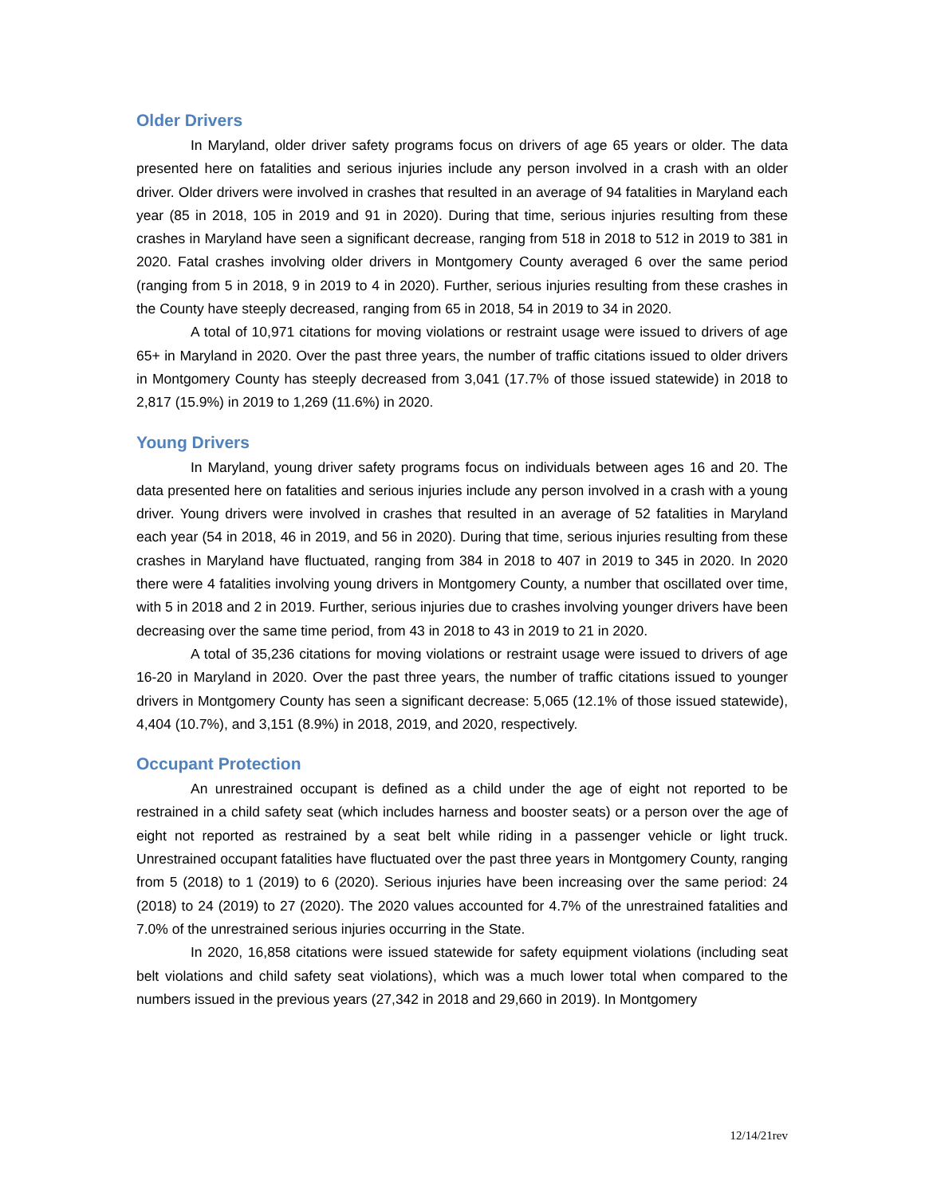Older Drivers
In Maryland, older driver safety programs focus on drivers of age 65 years or older. The data presented here on fatalities and serious injuries include any person involved in a crash with an older driver. Older drivers were involved in crashes that resulted in an average of 94 fatalities in Maryland each year (85 in 2018, 105 in 2019 and 91 in 2020). During that time, serious injuries resulting from these crashes in Maryland have seen a significant decrease, ranging from 518 in 2018 to 512 in 2019 to 381 in 2020. Fatal crashes involving older drivers in Montgomery County averaged 6 over the same period (ranging from 5 in 2018, 9 in 2019 to 4 in 2020). Further, serious injuries resulting from these crashes in the County have steeply decreased, ranging from 65 in 2018, 54 in 2019 to 34 in 2020.
A total of 10,971 citations for moving violations or restraint usage were issued to drivers of age 65+ in Maryland in 2020. Over the past three years, the number of traffic citations issued to older drivers in Montgomery County has steeply decreased from 3,041 (17.7% of those issued statewide) in 2018 to 2,817 (15.9%) in 2019 to 1,269 (11.6%) in 2020.
Young Drivers
In Maryland, young driver safety programs focus on individuals between ages 16 and 20. The data presented here on fatalities and serious injuries include any person involved in a crash with a young driver. Young drivers were involved in crashes that resulted in an average of 52 fatalities in Maryland each year (54 in 2018, 46 in 2019, and 56 in 2020). During that time, serious injuries resulting from these crashes in Maryland have fluctuated, ranging from 384 in 2018 to 407 in 2019 to 345 in 2020. In 2020 there were 4 fatalities involving young drivers in Montgomery County, a number that oscillated over time, with 5 in 2018 and 2 in 2019. Further, serious injuries due to crashes involving younger drivers have been decreasing over the same time period, from 43 in 2018 to 43 in 2019 to 21 in 2020.
A total of 35,236 citations for moving violations or restraint usage were issued to drivers of age 16-20 in Maryland in 2020. Over the past three years, the number of traffic citations issued to younger drivers in Montgomery County has seen a significant decrease: 5,065 (12.1% of those issued statewide), 4,404 (10.7%), and 3,151 (8.9%) in 2018, 2019, and 2020, respectively.
Occupant Protection
An unrestrained occupant is defined as a child under the age of eight not reported to be restrained in a child safety seat (which includes harness and booster seats) or a person over the age of eight not reported as restrained by a seat belt while riding in a passenger vehicle or light truck. Unrestrained occupant fatalities have fluctuated over the past three years in Montgomery County, ranging from 5 (2018) to 1 (2019) to 6 (2020). Serious injuries have been increasing over the same period: 24 (2018) to 24 (2019) to 27 (2020). The 2020 values accounted for 4.7% of the unrestrained fatalities and 7.0% of the unrestrained serious injuries occurring in the State.
In 2020, 16,858 citations were issued statewide for safety equipment violations (including seat belt violations and child safety seat violations), which was a much lower total when compared to the numbers issued in the previous years (27,342 in 2018 and 29,660 in 2019). In Montgomery
12/14/21rev